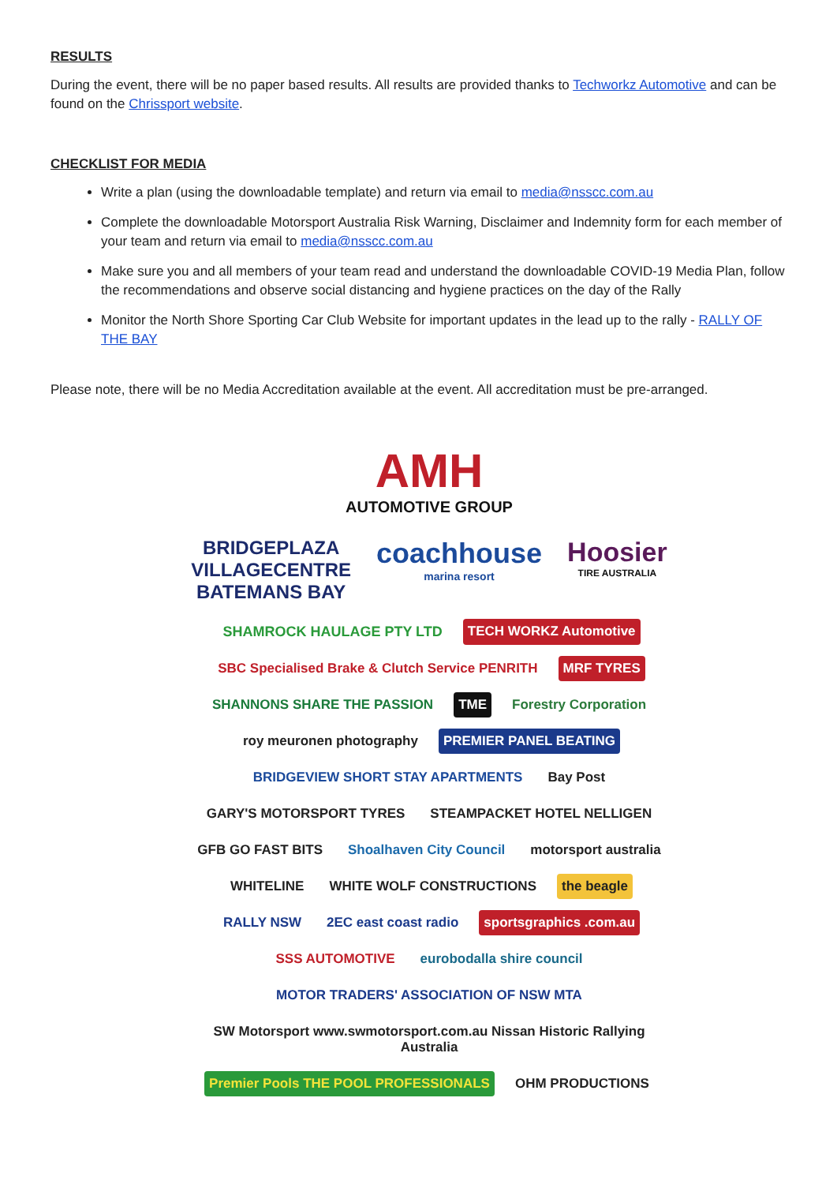RESULTS
During the event, there will be no paper based results. All results are provided thanks to Techworkz Automotive and can be found on the Chrissport website.
CHECKLIST FOR MEDIA
Write a plan (using the downloadable template) and return via email to media@nsscc.com.au
Complete the downloadable Motorsport Australia Risk Warning, Disclaimer and Indemnity form for each member of your team and return via email to media@nsscc.com.au
Make sure you and all members of your team read and understand the downloadable COVID-19 Media Plan, follow the recommendations and observe social distancing and hygiene practices on the day of the Rally
Monitor the North Shore Sporting Car Club Website for important updates in the lead up to the rally - RALLY OF THE BAY
Please note, there will be no Media Accreditation available at the event. All accreditation must be pre-arranged.
AMH
AUTOMOTIVE GROUP
BRIDGEPLAZA
VILLAGECENTRE
BATEMANS BAY
coachhouse
marina resort
Hoosier
TIRE AUSTRALIA
SHAMROCK HAULAGE PTY LTD
TECH WORKZ Automotive
SBC Specialised Brake & Clutch Service PENRITH
MRF TYRES
SHANNONS SHARE THE PASSION
TME
Forestry Corporation
roy meuronen photography
PREMIER PANEL BEATING
BRIDGEVIEW SHORT STAY APARTMENTS
Bay Post
GARY'S MOTORSPORT TYRES
STEAMPACKET HOTEL NELLIGEN
GFB GO FAST BITS
Shoalhaven City Council
motorsport australia
WHITELINE
WHITE WOLF CONSTRUCTIONS
the beagle
RALLY NSW
2EC east coast radio
sportsgraphics .com.au
SSS AUTOMOTIVE
eurobodalla shire council
MOTOR TRADERS' ASSOCIATION OF NSW MTA
SW Motorsport www.swmotorsport.com.au Nissan Historic Rallying Australia
Premier Pools THE POOL PROFESSIONALS
OHM PRODUCTIONS